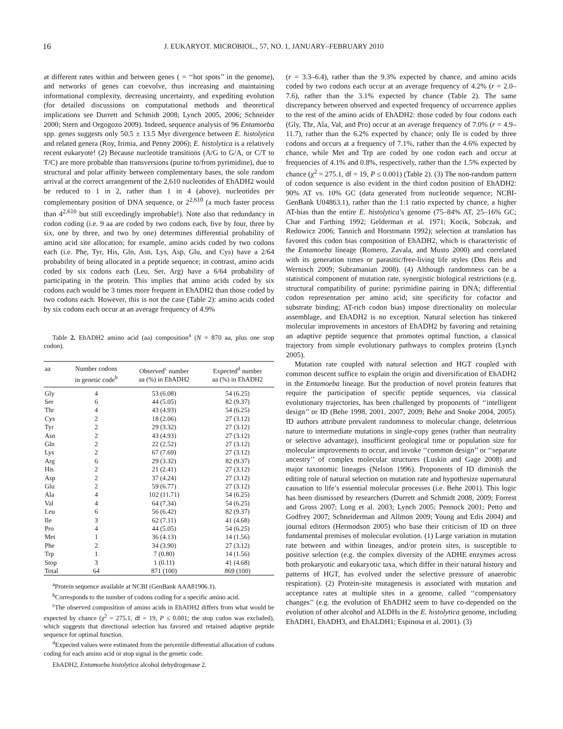16 J. EUKARYOT. MICROBIOL., 57, NO. 1, JANUARY–FEBRUARY 2010
at different rates within and between genes ( = ‘‘hot spots’’ in the genome), and networks of genes can coevolve, thus increasing and maintaining informational complexity, decreasing uncertainty, and expediting evolution (for detailed discussions on computational methods and theoretical implications see Durrett and Schmidt 2008; Lynch 2005, 2006; Schneider 2000; Stern and Orgogozo 2009). Indeed, sequence analysis of 96 Entamoeba spp. genes suggests only 50.5 ± 13.5 Myr divergence between E. histolytica and related genera (Roy, Irimia, and Penny 2006); E. histolytica is a relatively recent eukaryote! (2) Because nucleotide transitions (A/G to G/A, or C/T to T/C) are more probable than transversions (purine to/from pyrimidine), due to structural and polar affinity between complementary bases, the sole random arrival at the correct arrangement of the 2,610 nucleotides of EhADH2 would be reduced to 1 in 2, rather than 1 in 4 (above), nucleotides per complementary position of DNA sequence, or 2<sup>2,610</sup> (a much faster process than 4<sup>2,610</sup> but still exceedingly improbable!). Note also that redundancy in codon coding (i.e. 9 aa are coded by two codons each, five by four, three by six, one by three, and two by one) determines differential probability of amino acid site allocation; for example, amino acids coded by two codons each (i.e. Phe, Tyr, His, Gln, Asn, Lys, Asp, Glu, and Cys) have a 2/64 probability of being allocated in a peptide sequence; in contrast, amino acids coded by six codons each (Leu, Ser, Arg) have a 6/64 probability of participating in the protein. This implies that amino acids coded by six codons each would be 3 times more frequent in EhADH2 than those coded by two codons each. However, this is not the case (Table 2): amino acids coded by six codons each occur at an average frequency of 4.9%
Table 2. EhADH2 amino acid (aa) composition<sup>a</sup> (N = 870 aa, plus one stop codon).
| aa | Number codons in genetic code<sup>b</sup> | Observed<sup>c</sup> number aa (%) in EhADH2 | Expected<sup>d</sup> number aa (%) in EhADH2 |
| --- | --- | --- | --- |
| Gly | 4 | 53 (6.08) | 54 (6.25) |
| Ser | 6 | 44 (5.05) | 82 (9.37) |
| Thr | 4 | 43 (4.93) | 54 (6.25) |
| Cys | 2 | 18 (2.06) | 27 (3.12) |
| Tyr | 2 | 29 (3.32) | 27 (3.12) |
| Asn | 2 | 43 (4.93) | 27 (3.12) |
| Gln | 2 | 22 (2.52) | 27 (3.12) |
| Lys | 2 | 67 (7.69) | 27 (3.12) |
| Arg | 6 | 29 (3.32) | 82 (9.37) |
| His | 2 | 21 (2.41) | 27 (3.12) |
| Asp | 2 | 37 (4.24) | 27 (3.12) |
| Glu | 2 | 59 (6.77) | 27 (3.12) |
| Ala | 4 | 102 (11.71) | 54 (6.25) |
| Val | 4 | 64 (7.34) | 54 (6.25) |
| Leu | 6 | 56 (6.42) | 82 (9.37) |
| Ile | 3 | 62 (7.11) | 41 (4.68) |
| Pro | 4 | 44 (5.05) | 54 (6.25) |
| Met | 1 | 36 (4.13) | 14 (1.56) |
| Phe | 2 | 34 (3.90) | 27 (3.12) |
| Trp | 1 | 7 (0.80) | 14 (1.56) |
| Stop | 3 | 1 (0.11) | 41 (4.68) |
| Total | 64 | 871 (100) | 869 (100) |
<sup>a</sup> Protein sequence available at NCBI (GenBank AAA81906.1).
<sup>b</sup> Corresponds to the number of codons coding for a specific amino acid.
<sup>c</sup> The observed composition of amino acids in EhADH2 differs from what would be expected by chance (χ<sup>2</sup> = 275.1, df = 19, P ≤ 0.001; the stop codon was excluded), which suggests that directional selection has favored and retained adaptive peptide sequence for optimal function.
<sup>d</sup> Expected values were estimated from the percentile differential allocation of codons coding for each amino acid or stop signal in the genetic code.
EhADH2, Entamoeba histolytica alcohol dehydrogenase 2.
(r = 3.3–6.4), rather than the 9.3% expected by chance, and amino acids coded by two codons each occur at an average frequency of 4.2% (r = 2.0–7.6), rather than the 3.1% expected by chance (Table 2). The same discrepancy between observed and expected frequency of occurrence applies to the rest of the amino acids of EhADH2: those coded by four codons each (Gly, Thr, Ala, Val, and Pro) occur at an average frequency of 7.0% (r = 4.9–11.7), rather than the 6.2% expected by chance; only Ile is coded by three codons and occurs at a frequency of 7.1%, rather than the 4.6% expected by chance, while Met and Trp are coded by one codon each and occur at frequencies of 4.1% and 0.8%, respectively, rather than the 1.5% expected by chance (χ<sup>2</sup> = 275.1, df = 19, P ≤ 0.001) (Table 2). (3) The non-random pattern of codon sequence is also evident in the third codon position of EhADH2: 90% AT vs. 10% GC (data generated from nucleotide sequence; NCBI-GenBank U04863.1), rather than the 1:1 ratio expected by chance, a higher AT-bias than the entire E. histolytica’s genome (75–84% AT, 25–16% GC; Char and Farthing 1992; Gelderman et al. 1971; Kocik, Sobczak, and Redowicz 2006; Tannich and Horstmann 1992); selection at translation has favored this codon bias composition of EhADH2, which is characteristic of the Entamoeba lineage (Romero, Zavala, and Musto 2000) and correlated with its generation times or parasitic/free-living life styles (Dos Reis and Wernisch 2009; Subramanian 2008). (4) Although randomness can be a statistical component of mutation rate, synergistic biological restrictions (e.g. structural compatibility of purine: pyrimidine pairing in DNA; differential codon representation per amino acid; site specificity for cofactor and substrate binding; AT-rich codon bias) impose directionality on molecular assemblage, and EhADH2 is no exception. Natural selection has tinkered molecular improvements in ancestors of EhADH2 by favoring and retaining an adaptive peptide sequence that promotes optimal function, a classical trajectory from simple evolutionary pathways to complex proteins (Lynch 2005).
Mutation rate coupled with natural selection and HGT coupled with common descent suffice to explain the origin and diversification of EhADH2 in the Entamoeba lineage. But the production of novel protein features that require the participation of specific peptide sequences, via classical evolutionary trajectories, has been challenged by proponents of ‘‘intelligent design’’ or ID (Behe 1998, 2001, 2007, 2009; Behe and Snoke 2004, 2005). ID authors attribute prevalent randomness to molecular change, deleterious nature to intermediate mutations in single-copy genes (rather than neutrality or selective advantage), insufficient geological time or population size for molecular improvements to occur, and invoke ‘‘common design’’ or ‘‘separate ancestry’’ of complex molecular structures (Luskin and Gage 2008) and major taxonomic lineages (Nelson 1996). Proponents of ID diminish the editing role of natural selection on mutation rate and hypothesize supernatural causation to life’s essential molecular processes (i.e. Behe 2001). This logic has been dismissed by researchers (Durrett and Schmidt 2008, 2009; Forrest and Gross 2007; Long et al. 2003; Lynch 2005; Pennock 2001; Petto and Godfrey 2007; Schneiderman and Allmon 2009; Young and Edis 2004) and journal editors (Hermodson 2005) who base their criticism of ID on three fundamental premises of molecular evolution. (1) Large variation in mutation rate between and within lineages, and/or protein sites, is susceptible to positive selection (e.g. the complex diversity of the ADHE enzymes across both prokaryotic and eukaryotic taxa, which differ in their natural history and patterns of HGT, has evolved under the selective pressure of anaerobic respiration). (2) Protein-site mutagenesis is associated with mutation and acceptance rates at multiple sites in a genome, called ‘‘compensatory changes’’ (e.g. the evolution of EhADH2 seem to have co-depended on the evolution of other alcohol and ALDHs in the E. histolytica genome, including EhADH1, EhADH3, and EhALDH1; Espinosa et al. 2001). (3)